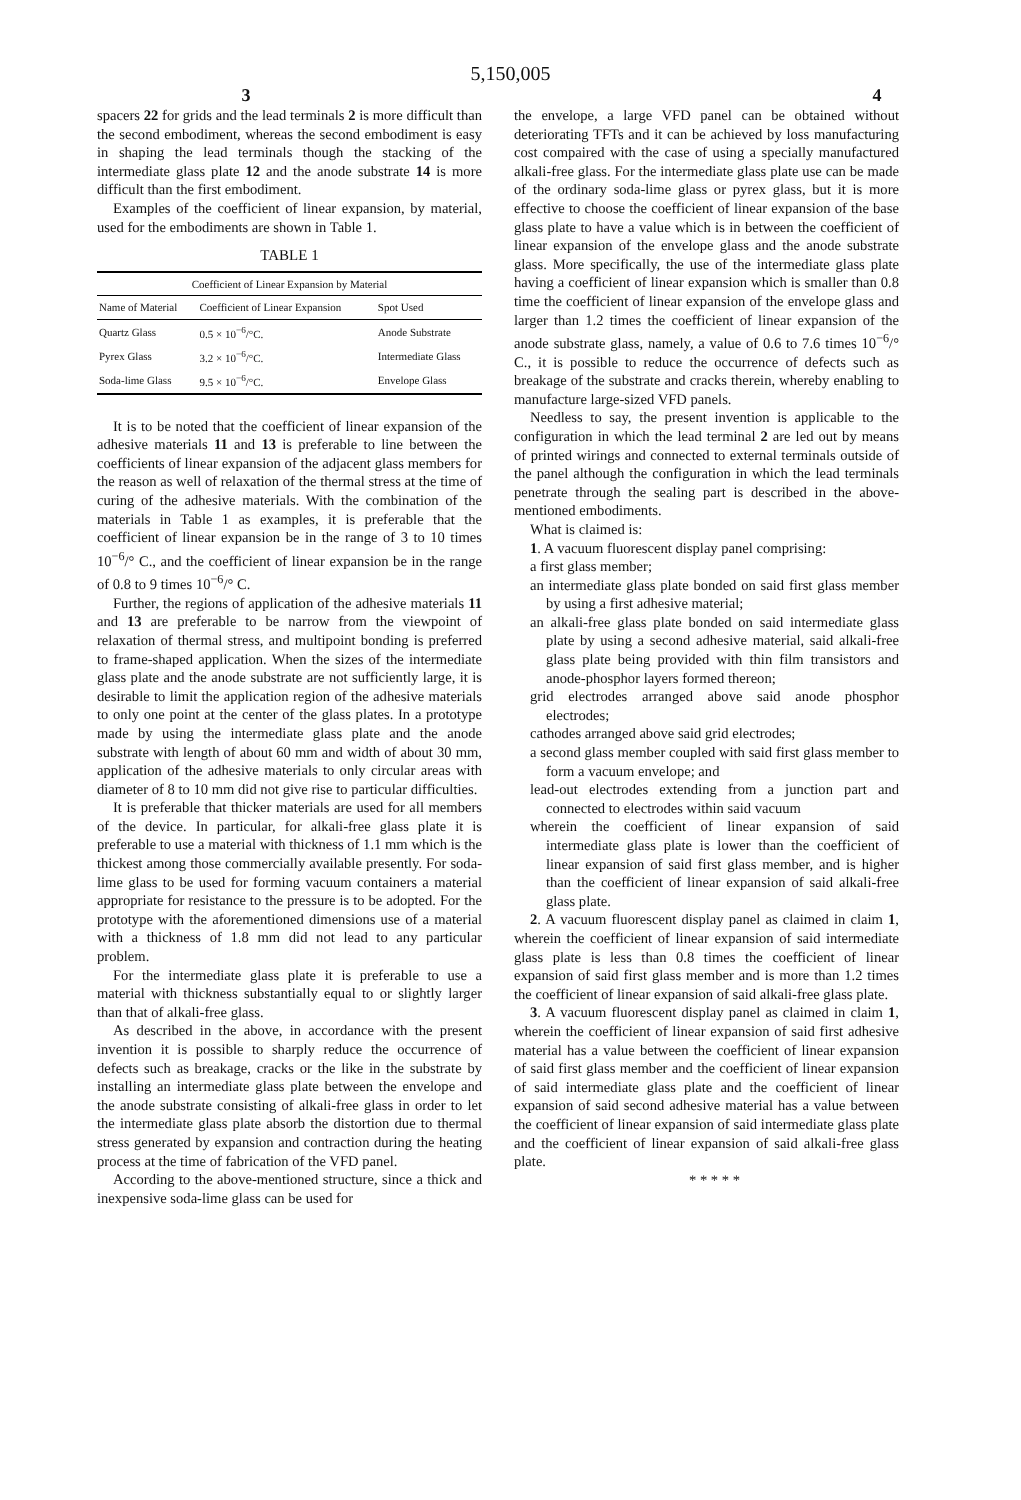5,150,005
3 4
spacers 22 for grids and the lead terminals 2 is more difficult than the second embodiment, whereas the second embodiment is easy in shaping the lead terminals though the stacking of the intermediate glass plate 12 and the anode substrate 14 is more difficult than the first embodiment.
Examples of the coefficient of linear expansion, by material, used for the embodiments are shown in Table 1.
TABLE 1
| Coefficient of Linear Expansion by Material | | |
| --- | --- | --- |
| Name of Material | Coefficient of Linear Expansion | Spot Used |
| Quartz Glass | 0.5 × 10<sup>−6</sup>/°C. | Anode Substrate |
| Pyrex Glass | 3.2 × 10<sup>−6</sup>/°C. | Intermediate Glass |
| Soda-lime Glass | 9.5 × 10<sup>−6</sup>/°C. | Envelope Glass |
It is to be noted that the coefficient of linear expansion of the adhesive materials 11 and 13 is preferable to line between the coefficients of linear expansion of the adjacent glass members for the reason as well of relaxation of the thermal stress at the time of curing of the adhesive materials. With the combination of the materials in Table 1 as examples, it is preferable that the coefficient of linear expansion be in the range of 3 to 10 times 10<sup>−6</sup>/° C., and the coefficient of linear expansion be in the range of 0.8 to 9 times 10<sup>−6</sup>/° C.
Further, the regions of application of the adhesive materials 11 and 13 are preferable to be narrow from the viewpoint of relaxation of thermal stress, and multipoint bonding is preferred to frame-shaped application. When the sizes of the intermediate glass plate and the anode substrate are not sufficiently large, it is desirable to limit the application region of the adhesive materials to only one point at the center of the glass plates. In a prototype made by using the intermediate glass plate and the anode substrate with length of about 60 mm and width of about 30 mm, application of the adhesive materials to only circular areas with diameter of 8 to 10 mm did not give rise to particular difficulties.
It is preferable that thicker materials are used for all members of the device. In particular, for alkali-free glass plate it is preferable to use a material with thickness of 1.1 mm which is the thickest among those commercially available presently. For soda-lime glass to be used for forming vacuum containers a material appropriate for resistance to the pressure is to be adopted. For the prototype with the aforementioned dimensions use of a material with a thickness of 1.8 mm did not lead to any particular problem.
For the intermediate glass plate it is preferable to use a material with thickness substantially equal to or slightly larger than that of alkali-free glass.
As described in the above, in accordance with the present invention it is possible to sharply reduce the occurrence of defects such as breakage, cracks or the like in the substrate by installing an intermediate glass plate between the envelope and the anode substrate consisting of alkali-free glass in order to let the intermediate glass plate absorb the distortion due to thermal stress generated by expansion and contraction during the heating process at the time of fabrication of the VFD panel.
According to the above-mentioned structure, since a thick and inexpensive soda-lime glass can be used for
the envelope, a large VFD panel can be obtained without deteriorating TFTs and it can be achieved by loss manufacturing cost compaired with the case of using a specially manufactured alkali-free glass. For the intermediate glass plate use can be made of the ordinary soda-lime glass or pyrex glass, but it is more effective to choose the coefficient of linear expansion of the base glass plate to have a value which is in between the coefficient of linear expansion of the envelope glass and the anode substrate glass. More specifically, the use of the intermediate glass plate having a coefficient of linear expansion which is smaller than 0.8 time the coefficient of linear expansion of the envelope glass and larger than 1.2 times the coefficient of linear expansion of the anode substrate glass, namely, a value of 0.6 to 7.6 times 10<sup>−6</sup>/° C., it is possible to reduce the occurrence of defects such as breakage of the substrate and cracks therein, whereby enabling to manufacture large-sized VFD panels.
Needless to say, the present invention is applicable to the configuration in which the lead terminal 2 are led out by means of printed wirings and connected to external terminals outside of the panel although the configuration in which the lead terminals penetrate through the sealing part is described in the above-mentioned embodiments.
What is claimed is:
1. A vacuum fluorescent display panel comprising:
a first glass member;
an intermediate glass plate bonded on said first glass member by using a first adhesive material;
an alkali-free glass plate bonded on said intermediate glass plate by using a second adhesive material, said alkali-free glass plate being provided with thin film transistors and anode-phosphor layers formed thereon;
grid electrodes arranged above said anode phosphor electrodes;
cathodes arranged above said grid electrodes;
a second glass member coupled with said first glass member to form a vacuum envelope; and
lead-out electrodes extending from a junction part and connected to electrodes within said vacuum
wherein the coefficient of linear expansion of said intermediate glass plate is lower than the coefficient of linear expansion of said first glass member, and is higher than the coefficient of linear expansion of said alkali-free glass plate.
2. A vacuum fluorescent display panel as claimed in claim 1, wherein the coefficient of linear expansion of said intermediate glass plate is less than 0.8 times the coefficient of linear expansion of said first glass member and is more than 1.2 times the coefficient of linear expansion of said alkali-free glass plate.
3. A vacuum fluorescent display panel as claimed in claim 1, wherein the coefficient of linear expansion of said first adhesive material has a value between the coefficient of linear expansion of said first glass member and the coefficient of linear expansion of said intermediate glass plate and the coefficient of linear expansion of said second adhesive material has a value between the coefficient of linear expansion of said intermediate glass plate and the coefficient of linear expansion of said alkali-free glass plate.
* * * * *